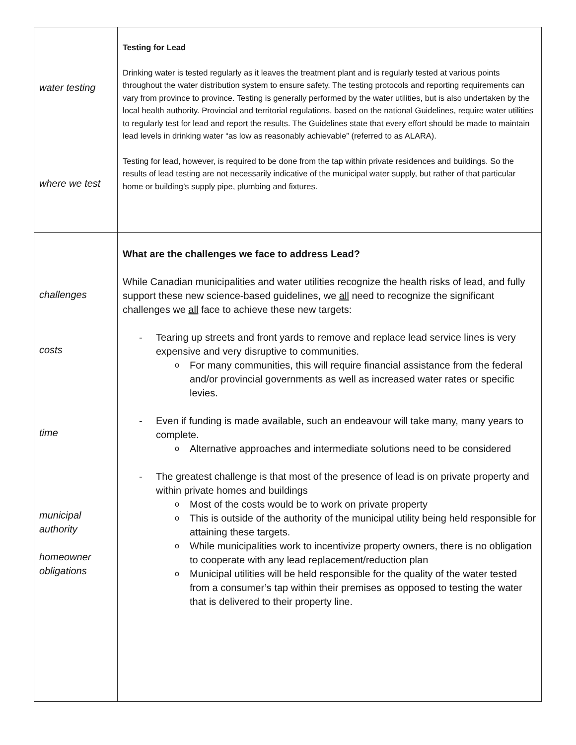| water testing where we test | Testing for Lead Drinking water is tested regularly as it leaves the treatment plant and is regularly tested at various points throughout the water distribution system to ensure safety. The testing protocols and reporting requirements can vary from province to province. Testing is generally performed by the water utilities, but is also undertaken by the local health authority. Provincial and territorial regulations, based on the national Guidelines, require water utilities to regularly test for lead and report the results. The Guidelines state that every effort should be made to maintain lead levels in drinking water “as low as reasonably achievable” (referred to as ALARA). Testing for lead, however, is required to be done from the tap within private residences and buildings. So the results of lead testing are not necessarily indicative of the municipal water supply, but rather of that particular home or building’s supply pipe, plumbing and fixtures. |
| challenges costs time municipal authority homeowner obligations | What are the challenges we face to address Lead? While Canadian municipalities and water utilities recognize the health risks of lead, and fully support these new science-based guidelines, we all need to recognize the significant challenges we all face to achieve these new targets: - Tearing up streets and front yards to remove and replace lead service lines is very expensive and very disruptive to communities. o For many communities, this will require financial assistance from the federal and/or provincial governments as well as increased water rates or specific levies. - Even if funding is made available, such an endeavour will take many, many years to complete. o Alternative approaches and intermediate solutions need to be considered - The greatest challenge is that most of the presence of lead is on private property and within private homes and buildings o Most of the costs would be to work on private property o This is outside of the authority of the municipal utility being held responsible for attaining these targets. o While municipalities work to incentivize property owners, there is no obligation to cooperate with any lead replacement/reduction plan o Municipal utilities will be held responsible for the quality of the water tested from a consumer’s tap within their premises as opposed to testing the water that is delivered to their property line. |